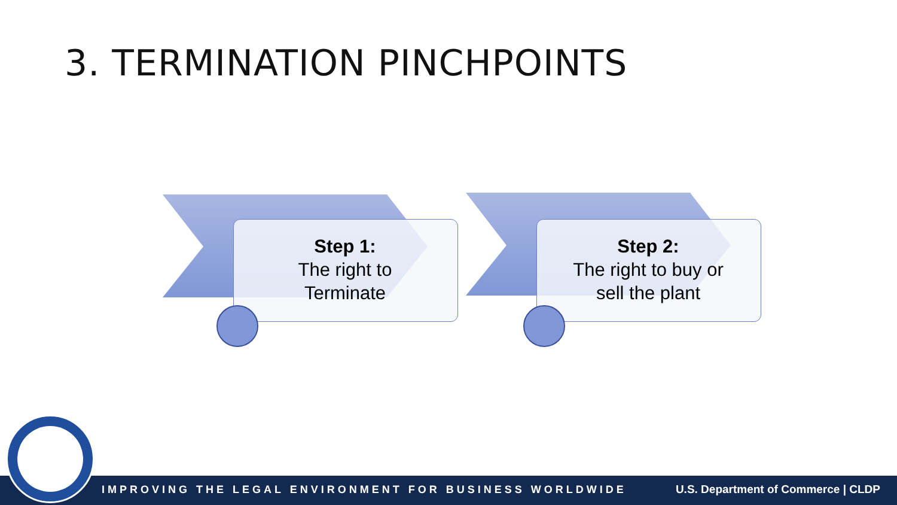3. TERMINATION PINCHPOINTS
Step 1:
The right to
Terminate
Step 2:
The right to buy or
sell the plant
IMPROVING THE LEGAL ENVIRONMENT FOR BUSINESS WORLDWIDE U.S. Department of Commerce | CLDP